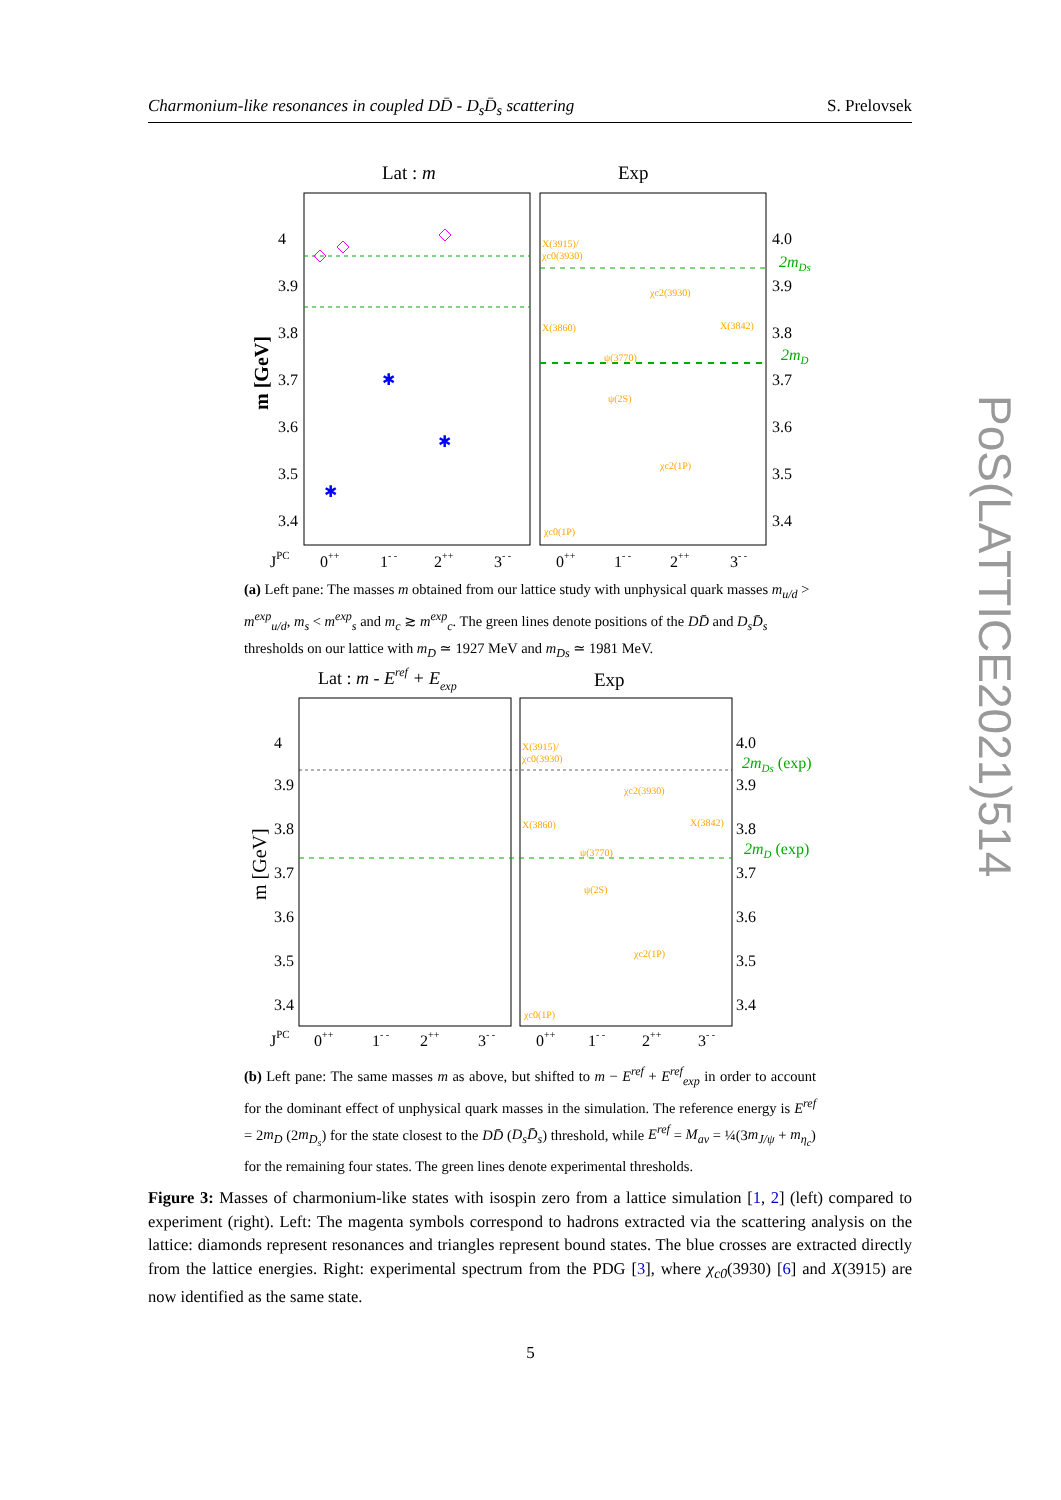Charmonium-like resonances in coupled DD̄ - D<sub>s</sub>D̄<sub>s</sub> scattering S. Prelovsek
Lat : m
Exp
4
3.9
3.8
3.7
3.6
3.5
3.4
4.0
3.9
3.8
3.7
3.6
3.5
3.4
2mDs
2mD
m [GeV]
JPC
0++
1- -
2++
3- -
0++
1- -
2++
3- -
✱
✱
✱
X(3915)/
χc0(3930)
X(3860)
χc2(3930)
X(3842)
ψ(3770)
ψ(2S)
χc2(1P)
χc0(1P)
(a) Left pane: The masses m obtained from our lattice study with unphysical quark masses m<sub>u/d</sub> > m<sup>exp</sup><sub>u/d</sub>, m<sub>s</sub> < m<sup>exp</sup><sub>s</sub> and m<sub>c</sub> ≳ m<sup>exp</sup><sub>c</sub>. The green lines denote positions of the DD̄ and D<sub>s</sub>D̄<sub>s</sub> thresholds on our lattice with m<sub>D</sub> ≃ 1927 MeV and m<sub>Ds</sub> ≃ 1981 MeV.
Lat : m - Eref + Eexp
Exp
4
3.9
3.8
3.7
3.6
3.5
3.4
4.0
3.9
3.8
3.7
3.6
3.5
3.4
2mDs (exp)
2mD (exp)
m [GeV]
JPC
0++
1- -
2++
3- -
0++
1- -
2++
3- -
X(3915)/
χc0(3930)
X(3860)
χc2(3930)
X(3842)
ψ(3770)
ψ(2S)
χc2(1P)
χc0(1P)
(b) Left pane: The same masses m as above, but shifted to m − E<sup>ref</sup> + E<sup>ref</sup><sub>exp</sub> in order to account for the dominant effect of unphysical quark masses in the simulation. The reference energy is E<sup>ref</sup> = 2m<sub>D</sub> (2m<sub>D<sub>s</sub></sub>) for the state closest to the DD̄ (D<sub>s</sub>D̄<sub>s</sub>) threshold, while E<sup>ref</sup> = M<sub>av</sub> = ¼(3m<sub>J/ψ</sub> + m<sub>η<sub>c</sub></sub>) for the remaining four states. The green lines denote experimental thresholds.
Figure 3: Masses of charmonium-like states with isospin zero from a lattice simulation [1, 2] (left) compared to experiment (right). Left: The magenta symbols correspond to hadrons extracted via the scattering analysis on the lattice: diamonds represent resonances and triangles represent bound states. The blue crosses are extracted directly from the lattice energies. Right: experimental spectrum from the PDG [3], where χ<sub>c0</sub>(3930) [6] and X(3915) are now identified as the same state.
5
PoS(LATTICE2021)514